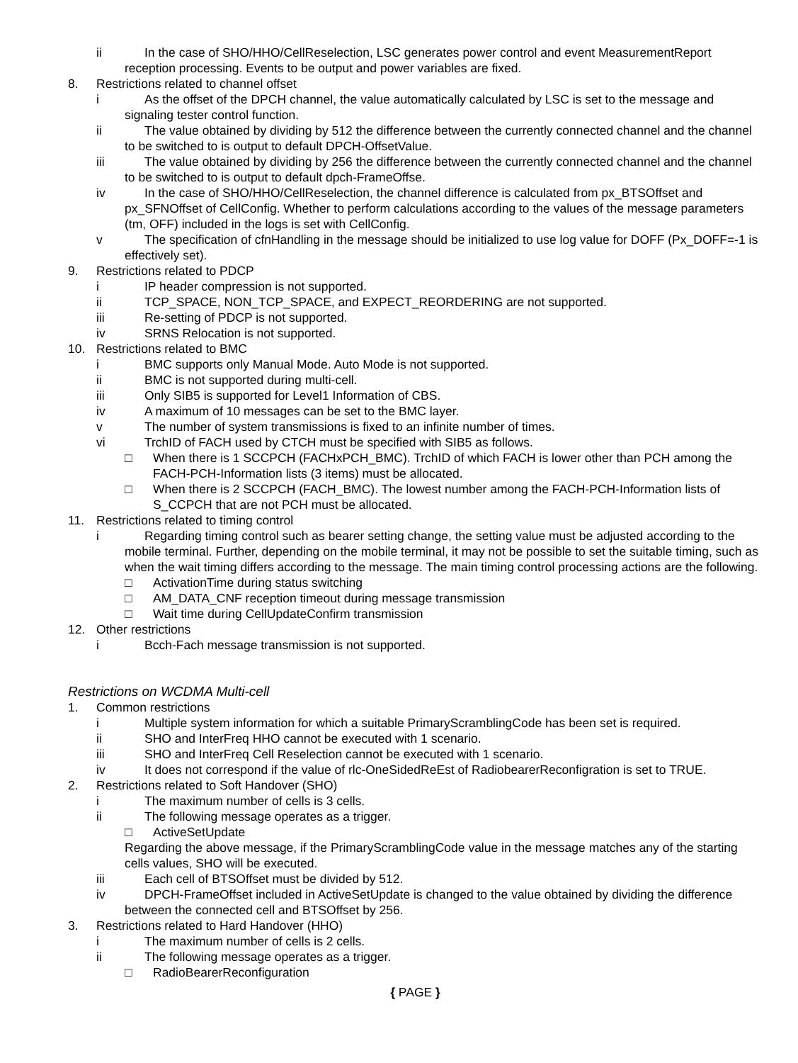ii In the case of SHO/HHO/CellReselection, LSC generates power control and event MeasurementReport reception processing. Events to be output and power variables are fixed.
8. Restrictions related to channel offset
i As the offset of the DPCH channel, the value automatically calculated by LSC is set to the message and signaling tester control function.
ii The value obtained by dividing by 512 the difference between the currently connected channel and the channel to be switched to is output to default DPCH-OffsetValue.
iii The value obtained by dividing by 256 the difference between the currently connected channel and the channel to be switched to is output to default dpch-FrameOffse.
iv In the case of SHO/HHO/CellReselection, the channel difference is calculated from px_BTSOffset and px_SFNOffset of CellConfig. Whether to perform calculations according to the values of the message parameters (tm, OFF) included in the logs is set with CellConfig.
v The specification of cfnHandling in the message should be initialized to use log value for DOFF (Px_DOFF=-1 is effectively set).
9. Restrictions related to PDCP
i IP header compression is not supported.
ii TCP_SPACE, NON_TCP_SPACE, and EXPECT_REORDERING are not supported.
iii Re-setting of PDCP is not supported.
iv SRNS Relocation is not supported.
10. Restrictions related to BMC
i BMC supports only Manual Mode. Auto Mode is not supported.
ii BMC is not supported during multi-cell.
iii Only SIB5 is supported for Level1 Information of CBS.
iv A maximum of 10 messages can be set to the BMC layer.
v The number of system transmissions is fixed to an infinite number of times.
vi TrchID of FACH used by CTCH must be specified with SIB5 as follows.
□ When there is 1 SCCPCH (FACHxPCH_BMC). TrchID of which FACH is lower other than PCH among the FACH-PCH-Information lists (3 items) must be allocated.
□ When there is 2 SCCPCH (FACH_BMC). The lowest number among the FACH-PCH-Information lists of S_CCPCH that are not PCH must be allocated.
11. Restrictions related to timing control
i Regarding timing control such as bearer setting change, the setting value must be adjusted according to the mobile terminal. Further, depending on the mobile terminal, it may not be possible to set the suitable timing, such as when the wait timing differs according to the message. The main timing control processing actions are the following.
□ ActivationTime during status switching
□ AM_DATA_CNF reception timeout during message transmission
□ Wait time during CellUpdateConfirm transmission
12. Other restrictions
i Bcch-Fach message transmission is not supported.
Restrictions on WCDMA Multi-cell
1. Common restrictions
i Multiple system information for which a suitable PrimaryScramblingCode has been set is required.
ii SHO and InterFreq HHO cannot be executed with 1 scenario.
iii SHO and InterFreq Cell Reselection cannot be executed with 1 scenario.
iv It does not correspond if the value of rlc-OneSidedReEst of RadiobearerReconfigration is set to TRUE.
2. Restrictions related to Soft Handover (SHO)
i The maximum number of cells is 3 cells.
ii The following message operates as a trigger.
□ ActiveSetUpdate
Regarding the above message, if the PrimaryScramblingCode value in the message matches any of the starting cells values, SHO will be executed.
iii Each cell of BTSOffset must be divided by 512.
iv DPCH-FrameOffset included in ActiveSetUpdate is changed to the value obtained by dividing the difference between the connected cell and BTSOffset by 256.
3. Restrictions related to Hard Handover (HHO)
i The maximum number of cells is 2 cells.
ii The following message operates as a trigger.
□ RadioBearerReconfiguration
{ PAGE }